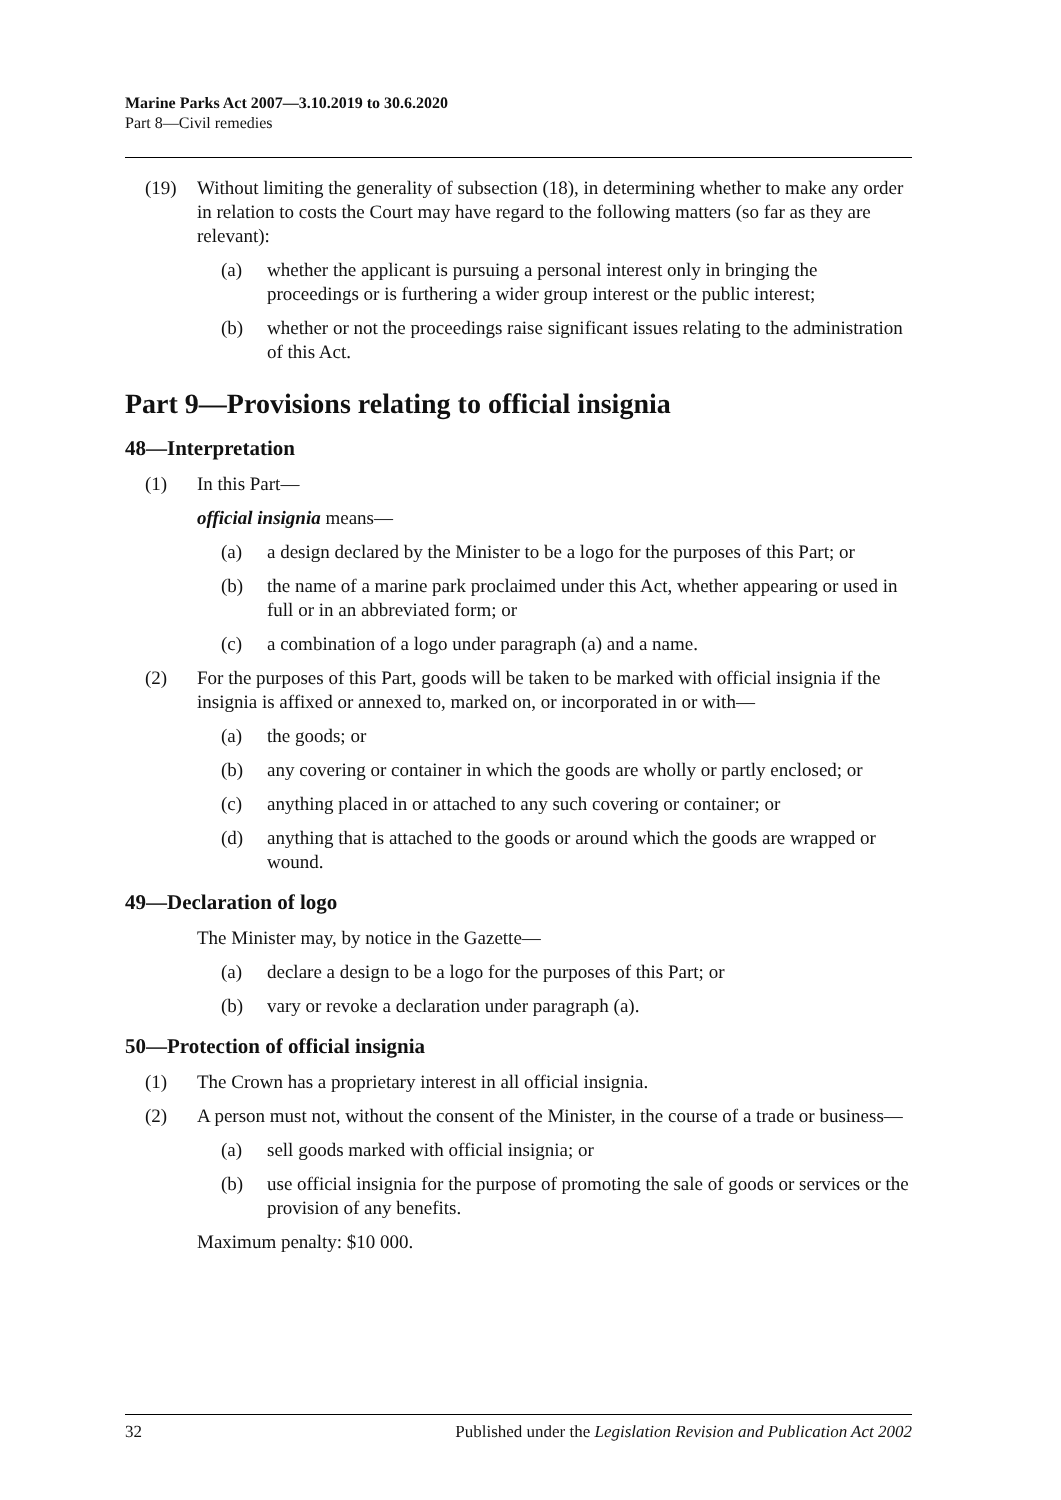Marine Parks Act 2007—3.10.2019 to 30.6.2020
Part 8—Civil remedies
(19) Without limiting the generality of subsection (18), in determining whether to make any order in relation to costs the Court may have regard to the following matters (so far as they are relevant):
(a) whether the applicant is pursuing a personal interest only in bringing the proceedings or is furthering a wider group interest or the public interest;
(b) whether or not the proceedings raise significant issues relating to the administration of this Act.
Part 9—Provisions relating to official insignia
48—Interpretation
(1) In this Part—
official insignia means—
(a) a design declared by the Minister to be a logo for the purposes of this Part; or
(b) the name of a marine park proclaimed under this Act, whether appearing or used in full or in an abbreviated form; or
(c) a combination of a logo under paragraph (a) and a name.
(2) For the purposes of this Part, goods will be taken to be marked with official insignia if the insignia is affixed or annexed to, marked on, or incorporated in or with—
(a) the goods; or
(b) any covering or container in which the goods are wholly or partly enclosed; or
(c) anything placed in or attached to any such covering or container; or
(d) anything that is attached to the goods or around which the goods are wrapped or wound.
49—Declaration of logo
The Minister may, by notice in the Gazette—
(a) declare a design to be a logo for the purposes of this Part; or
(b) vary or revoke a declaration under paragraph (a).
50—Protection of official insignia
(1) The Crown has a proprietary interest in all official insignia.
(2) A person must not, without the consent of the Minister, in the course of a trade or business—
(a) sell goods marked with official insignia; or
(b) use official insignia for the purpose of promoting the sale of goods or services or the provision of any benefits.
Maximum penalty: $10 000.
32 Published under the Legislation Revision and Publication Act 2002